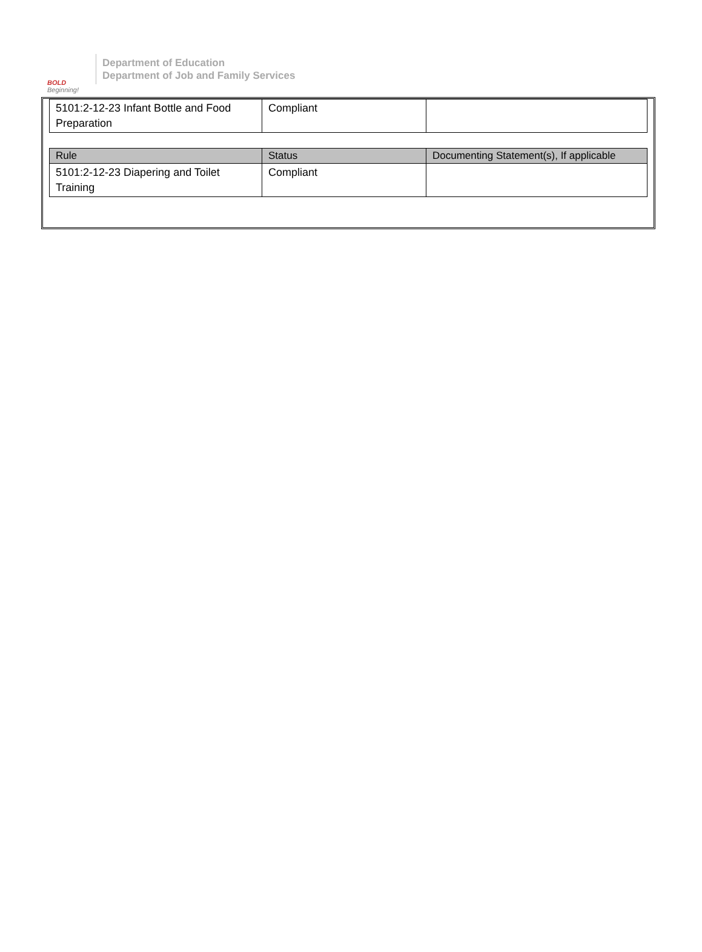BOLD
Beginning!
Department of Education
Department of Job and Family Services
| 5101:2-12-23 Infant Bottle and Food Preparation | Compliant | |
| Rule | Status | Documenting Statement(s), If applicable |
| --- | --- | --- |
| 5101:2-12-23 Diapering and Toilet Training | Compliant | |